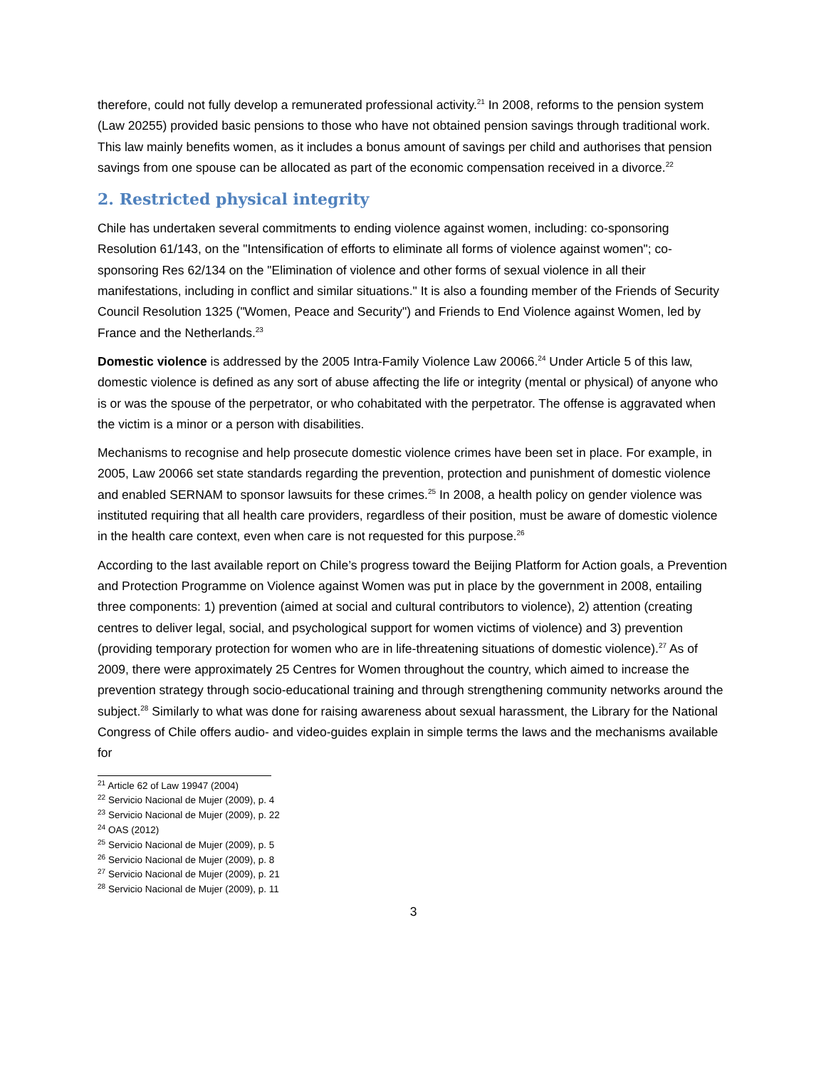therefore, could not fully develop a remunerated professional activity.<sup>21</sup> In 2008, reforms to the pension system (Law 20255) provided basic pensions to those who have not obtained pension savings through traditional work. This law mainly benefits women, as it includes a bonus amount of savings per child and authorises that pension savings from one spouse can be allocated as part of the economic compensation received in a divorce.<sup>22</sup>
2. Restricted physical integrity
Chile has undertaken several commitments to ending violence against women, including: co-sponsoring Resolution 61/143, on the "Intensification of efforts to eliminate all forms of violence against women"; co-sponsoring Res 62/134 on the "Elimination of violence and other forms of sexual violence in all their manifestations, including in conflict and similar situations." It is also a founding member of the Friends of Security Council Resolution 1325 ("Women, Peace and Security") and Friends to End Violence against Women, led by France and the Netherlands.<sup>23</sup>
Domestic violence is addressed by the 2005 Intra-Family Violence Law 20066.<sup>24</sup> Under Article 5 of this law, domestic violence is defined as any sort of abuse affecting the life or integrity (mental or physical) of anyone who is or was the spouse of the perpetrator, or who cohabitated with the perpetrator. The offense is aggravated when the victim is a minor or a person with disabilities.
Mechanisms to recognise and help prosecute domestic violence crimes have been set in place. For example, in 2005, Law 20066 set state standards regarding the prevention, protection and punishment of domestic violence and enabled SERNAM to sponsor lawsuits for these crimes.<sup>25</sup> In 2008, a health policy on gender violence was instituted requiring that all health care providers, regardless of their position, must be aware of domestic violence in the health care context, even when care is not requested for this purpose.<sup>26</sup>
According to the last available report on Chile’s progress toward the Beijing Platform for Action goals, a Prevention and Protection Programme on Violence against Women was put in place by the government in 2008, entailing three components: 1) prevention (aimed at social and cultural contributors to violence), 2) attention (creating centres to deliver legal, social, and psychological support for women victims of violence) and 3) prevention (providing temporary protection for women who are in life-threatening situations of domestic violence).<sup>27</sup> As of 2009, there were approximately 25 Centres for Women throughout the country, which aimed to increase the prevention strategy through socio-educational training and through strengthening community networks around the subject.<sup>28</sup> Similarly to what was done for raising awareness about sexual harassment, the Library for the National Congress of Chile offers audio- and video-guides explain in simple terms the laws and the mechanisms available for
<sup>21</sup> Article 62 of Law 19947 (2004)
<sup>22</sup> Servicio Nacional de Mujer (2009), p. 4
<sup>23</sup> Servicio Nacional de Mujer (2009), p. 22
<sup>24</sup> OAS (2012)
<sup>25</sup> Servicio Nacional de Mujer (2009), p. 5
<sup>26</sup> Servicio Nacional de Mujer (2009), p. 8
<sup>27</sup> Servicio Nacional de Mujer (2009), p. 21
<sup>28</sup> Servicio Nacional de Mujer (2009), p. 11
3